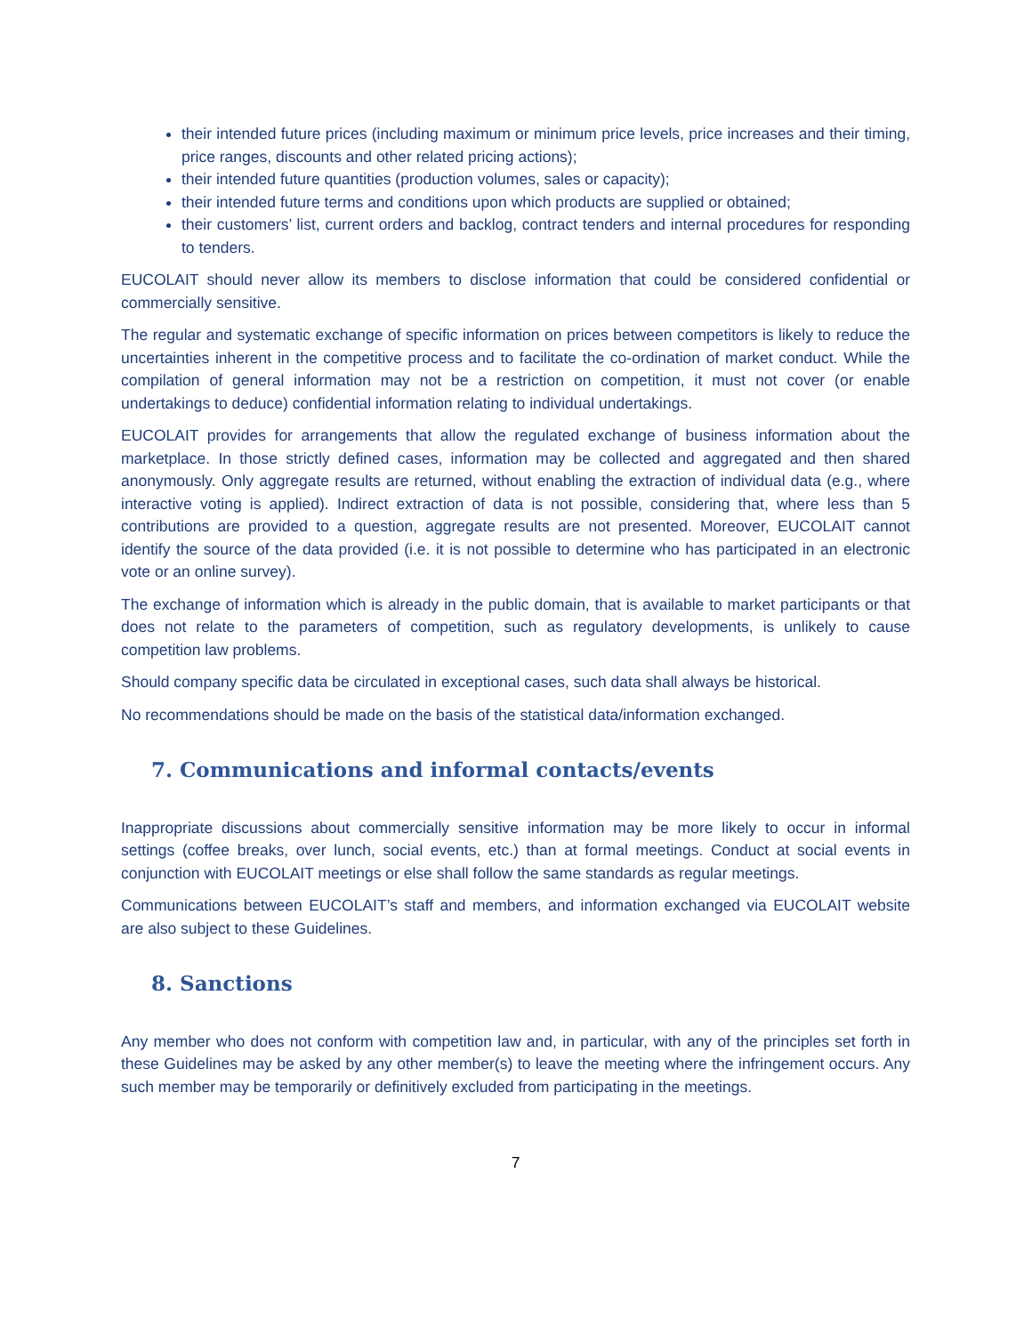their intended future prices (including maximum or minimum price levels, price increases and their timing, price ranges, discounts and other related pricing actions);
their intended future quantities (production volumes, sales or capacity);
their intended future terms and conditions upon which products are supplied or obtained;
their customers’ list, current orders and backlog, contract tenders and internal procedures for responding to tenders.
EUCOLAIT should never allow its members to disclose information that could be considered confidential or commercially sensitive.
The regular and systematic exchange of specific information on prices between competitors is likely to reduce the uncertainties inherent in the competitive process and to facilitate the co-ordination of market conduct. While the compilation of general information may not be a restriction on competition, it must not cover (or enable undertakings to deduce) confidential information relating to individual undertakings.
EUCOLAIT provides for arrangements that allow the regulated exchange of business information about the marketplace. In those strictly defined cases, information may be collected and aggregated and then shared anonymously. Only aggregate results are returned, without enabling the extraction of individual data (e.g., where interactive voting is applied). Indirect extraction of data is not possible, considering that, where less than 5 contributions are provided to a question, aggregate results are not presented. Moreover, EUCOLAIT cannot identify the source of the data provided (i.e. it is not possible to determine who has participated in an electronic vote or an online survey).
The exchange of information which is already in the public domain, that is available to market participants or that does not relate to the parameters of competition, such as regulatory developments, is unlikely to cause competition law problems.
Should company specific data be circulated in exceptional cases, such data shall always be historical.
No recommendations should be made on the basis of the statistical data/information exchanged.
7. Communications and informal contacts/events
Inappropriate discussions about commercially sensitive information may be more likely to occur in informal settings (coffee breaks, over lunch, social events, etc.) than at formal meetings. Conduct at social events in conjunction with EUCOLAIT meetings or else shall follow the same standards as regular meetings.
Communications between EUCOLAIT’s staff and members, and information exchanged via EUCOLAIT website are also subject to these Guidelines.
8. Sanctions
Any member who does not conform with competition law and, in particular, with any of the principles set forth in these Guidelines may be asked by any other member(s) to leave the meeting where the infringement occurs. Any such member may be temporarily or definitively excluded from participating in the meetings.
7